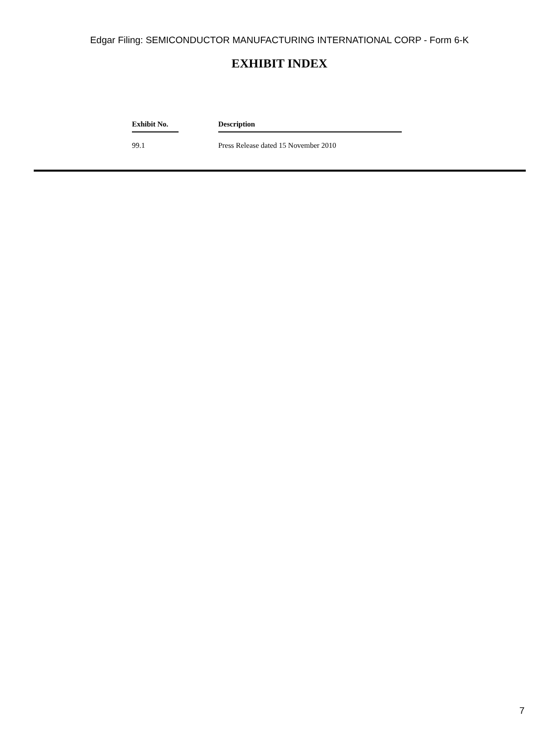Edgar Filing: SEMICONDUCTOR MANUFACTURING INTERNATIONAL CORP - Form 6-K
EXHIBIT INDEX
| Exhibit No. | | Description |
| --- | --- | --- |
| 99.1 | | Press Release dated 15 November 2010 |
7